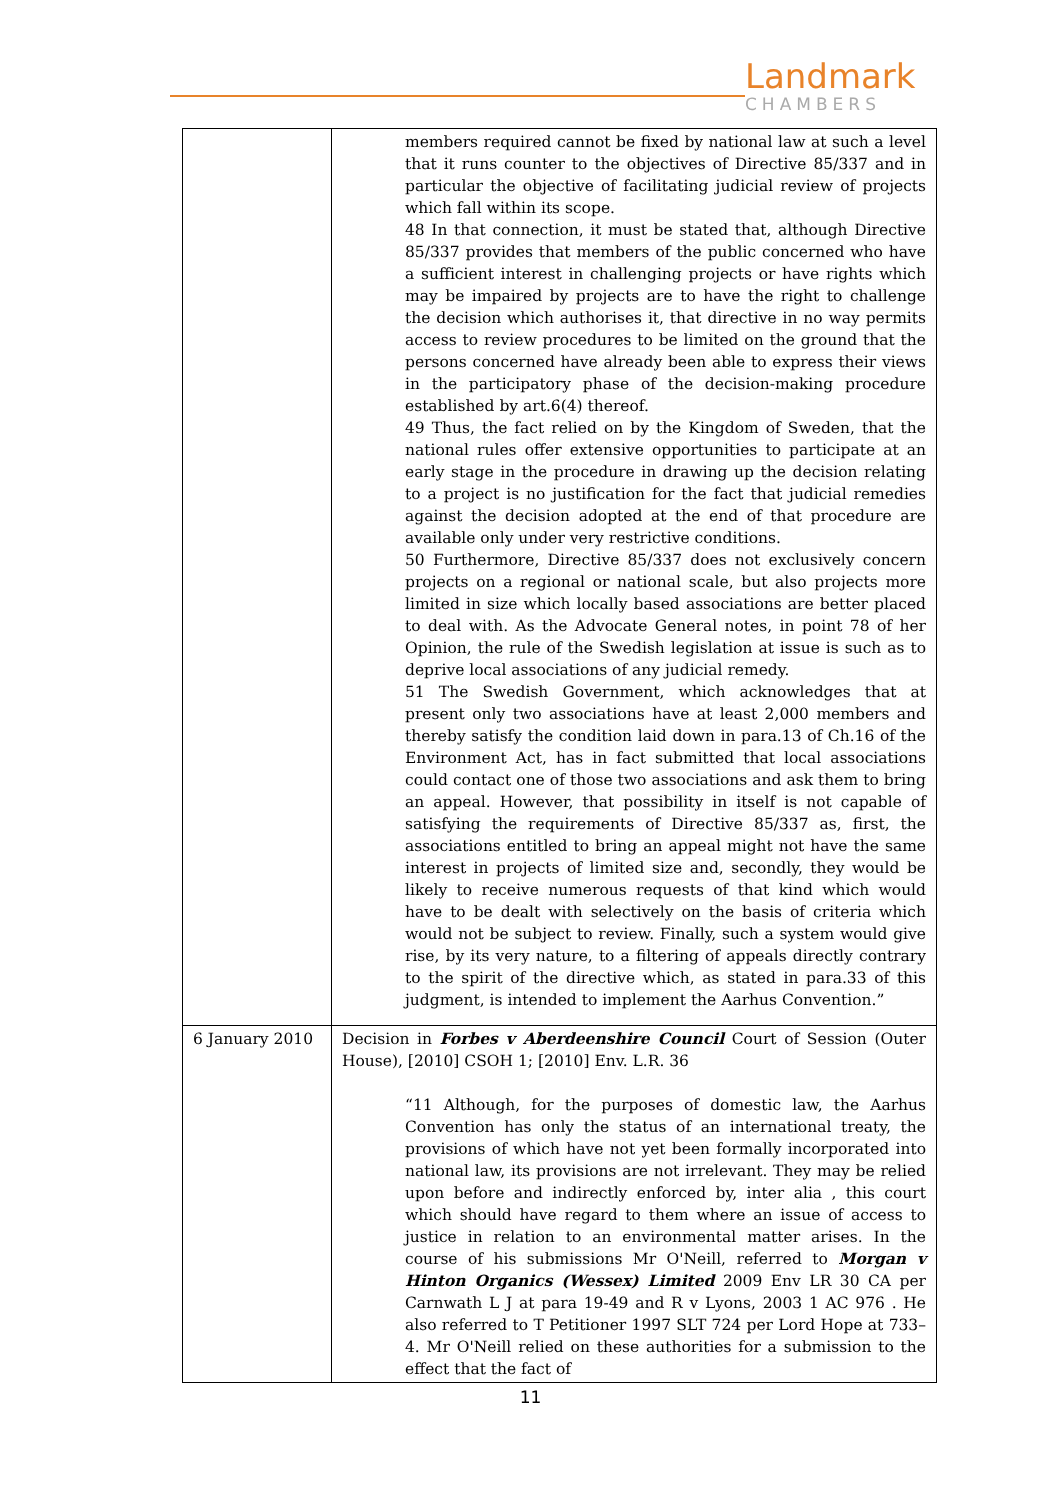Landmark
CHAMBERS
| | members required cannot be fixed by national law at such a level that it runs counter to the objectives of Directive 85/337 and in particular the objective of facilitating judicial review of projects which fall within its scope. 48 In that connection, it must be stated that, although Directive 85/337 provides that members of the public concerned who have a sufficient interest in challenging projects or have rights which may be impaired by projects are to have the right to challenge the decision which authorises it, that directive in no way permits access to review procedures to be limited on the ground that the persons concerned have already been able to express their views in the participatory phase of the decision-making procedure established by art.6(4) thereof. 49 Thus, the fact relied on by the Kingdom of Sweden, that the national rules offer extensive opportunities to participate at an early stage in the procedure in drawing up the decision relating to a project is no justification for the fact that judicial remedies against the decision adopted at the end of that procedure are available only under very restrictive conditions. 50 Furthermore, Directive 85/337 does not exclusively concern projects on a regional or national scale, but also projects more limited in size which locally based associations are better placed to deal with. As the Advocate General notes, in point 78 of her Opinion, the rule of the Swedish legislation at issue is such as to deprive local associations of any judicial remedy. 51 The Swedish Government, which acknowledges that at present only two associations have at least 2,000 members and thereby satisfy the condition laid down in para.13 of Ch.16 of the Environment Act, has in fact submitted that local associations could contact one of those two associations and ask them to bring an appeal. However, that possibility in itself is not capable of satisfying the requirements of Directive 85/337 as, first, the associations entitled to bring an appeal might not have the same interest in projects of limited size and, secondly, they would be likely to receive numerous requests of that kind which would have to be dealt with selectively on the basis of criteria which would not be subject to review. Finally, such a system would give rise, by its very nature, to a filtering of appeals directly contrary to the spirit of the directive which, as stated in para.33 of this judgment, is intended to implement the Aarhus Convention.” |
| 6 January 2010 | Decision in Forbes v Aberdeenshire Council Court of Session (Outer House), [2010] CSOH 1; [2010] Env. L.R. 36 “11 Although, for the purposes of domestic law, the Aarhus Convention has only the status of an international treaty, the provisions of which have not yet been formally incorporated into national law, its provisions are not irrelevant. They may be relied upon before and indirectly enforced by, inter alia , this court which should have regard to them where an issue of access to justice in relation to an environmental matter arises. In the course of his submissions Mr O'Neill, referred to Morgan v Hinton Organics (Wessex) Limited 2009 Env LR 30 CA per Carnwath L J at para 19-49 and R v Lyons, 2003 1 AC 976 . He also referred to T Petitioner 1997 SLT 724 per Lord Hope at 733–4. Mr O'Neill relied on these authorities for a submission to the effect that the fact of |
11